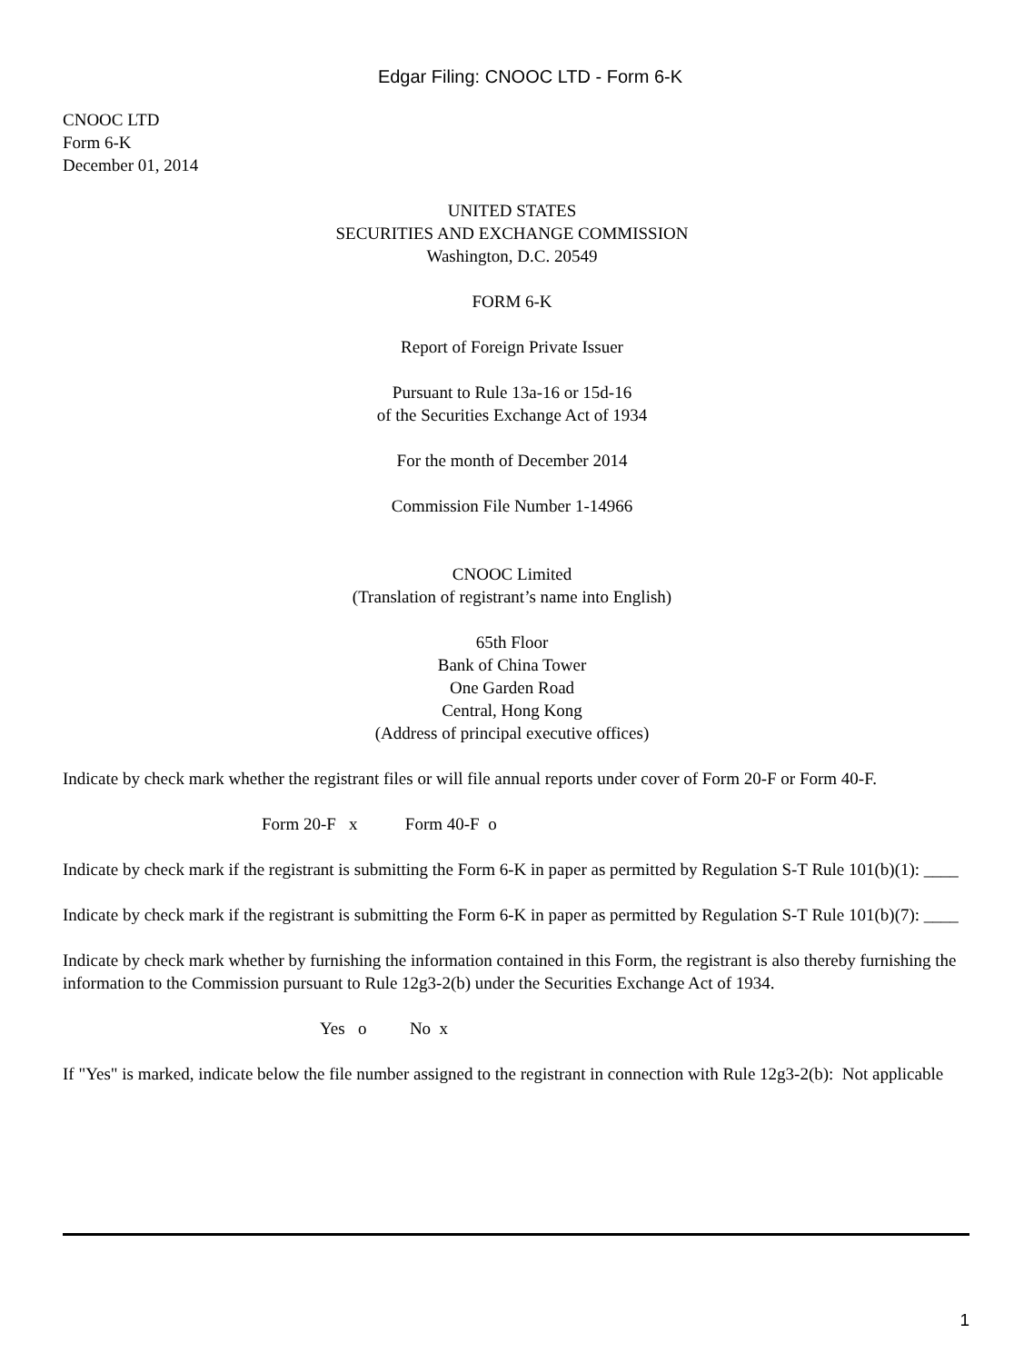Edgar Filing: CNOOC LTD - Form 6-K
CNOOC LTD
Form 6-K
December 01, 2014
UNITED STATES
SECURITIES AND EXCHANGE COMMISSION
Washington, D.C. 20549
FORM 6-K
Report of Foreign Private Issuer
Pursuant to Rule 13a-16 or 15d-16
of the Securities Exchange Act of 1934
For the month of December 2014
Commission File Number 1-14966
CNOOC Limited
(Translation of registrant’s name into English)
65th Floor
Bank of China Tower
One Garden Road
Central, Hong Kong
(Address of principal executive offices)
Indicate by check mark whether the registrant files or will file annual reports under cover of Form 20-F or Form 40-F.
Form 20-F x Form 40-F o
Indicate by check mark if the registrant is submitting the Form 6-K in paper as permitted by Regulation S-T Rule 101(b)(1): ____
Indicate by check mark if the registrant is submitting the Form 6-K in paper as permitted by Regulation S-T Rule 101(b)(7): ____
Indicate by check mark whether by furnishing the information contained in this Form, the registrant is also thereby furnishing the information to the Commission pursuant to Rule 12g3-2(b) under the Securities Exchange Act of 1934.
Yes o No x
If "Yes" is marked, indicate below the file number assigned to the registrant in connection with Rule 12g3-2(b): Not applicable
1